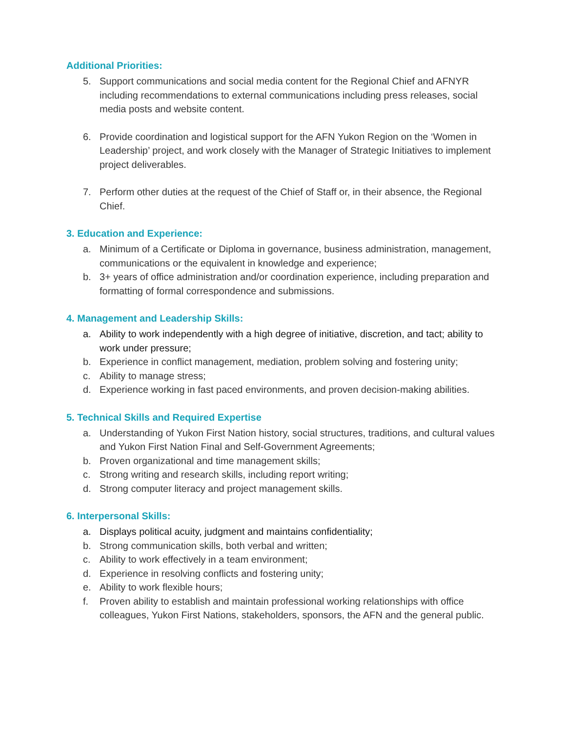Additional Priorities:
5. Support communications and social media content for the Regional Chief and AFNYR including recommendations to external communications including press releases, social media posts and website content.
6. Provide coordination and logistical support for the AFN Yukon Region on the ‘Women in Leadership’ project, and work closely with the Manager of Strategic Initiatives to implement project deliverables.
7. Perform other duties at the request of the Chief of Staff or, in their absence, the Regional Chief.
3. Education and Experience:
a. Minimum of a Certificate or Diploma in governance, business administration, management, communications or the equivalent in knowledge and experience;
b. 3+ years of office administration and/or coordination experience, including preparation and formatting of formal correspondence and submissions.
4. Management and Leadership Skills:
a. Ability to work independently with a high degree of initiative, discretion, and tact; ability to work under pressure;
b. Experience in conflict management, mediation, problem solving and fostering unity;
c. Ability to manage stress;
d. Experience working in fast paced environments, and proven decision-making abilities.
5. Technical Skills and Required Expertise
a. Understanding of Yukon First Nation history, social structures, traditions, and cultural values and Yukon First Nation Final and Self-Government Agreements;
b. Proven organizational and time management skills;
c. Strong writing and research skills, including report writing;
d. Strong computer literacy and project management skills.
6. Interpersonal Skills:
a. Displays political acuity, judgment and maintains confidentiality;
b. Strong communication skills, both verbal and written;
c. Ability to work effectively in a team environment;
d. Experience in resolving conflicts and fostering unity;
e. Ability to work flexible hours;
f. Proven ability to establish and maintain professional working relationships with office colleagues, Yukon First Nations, stakeholders, sponsors, the AFN and the general public.